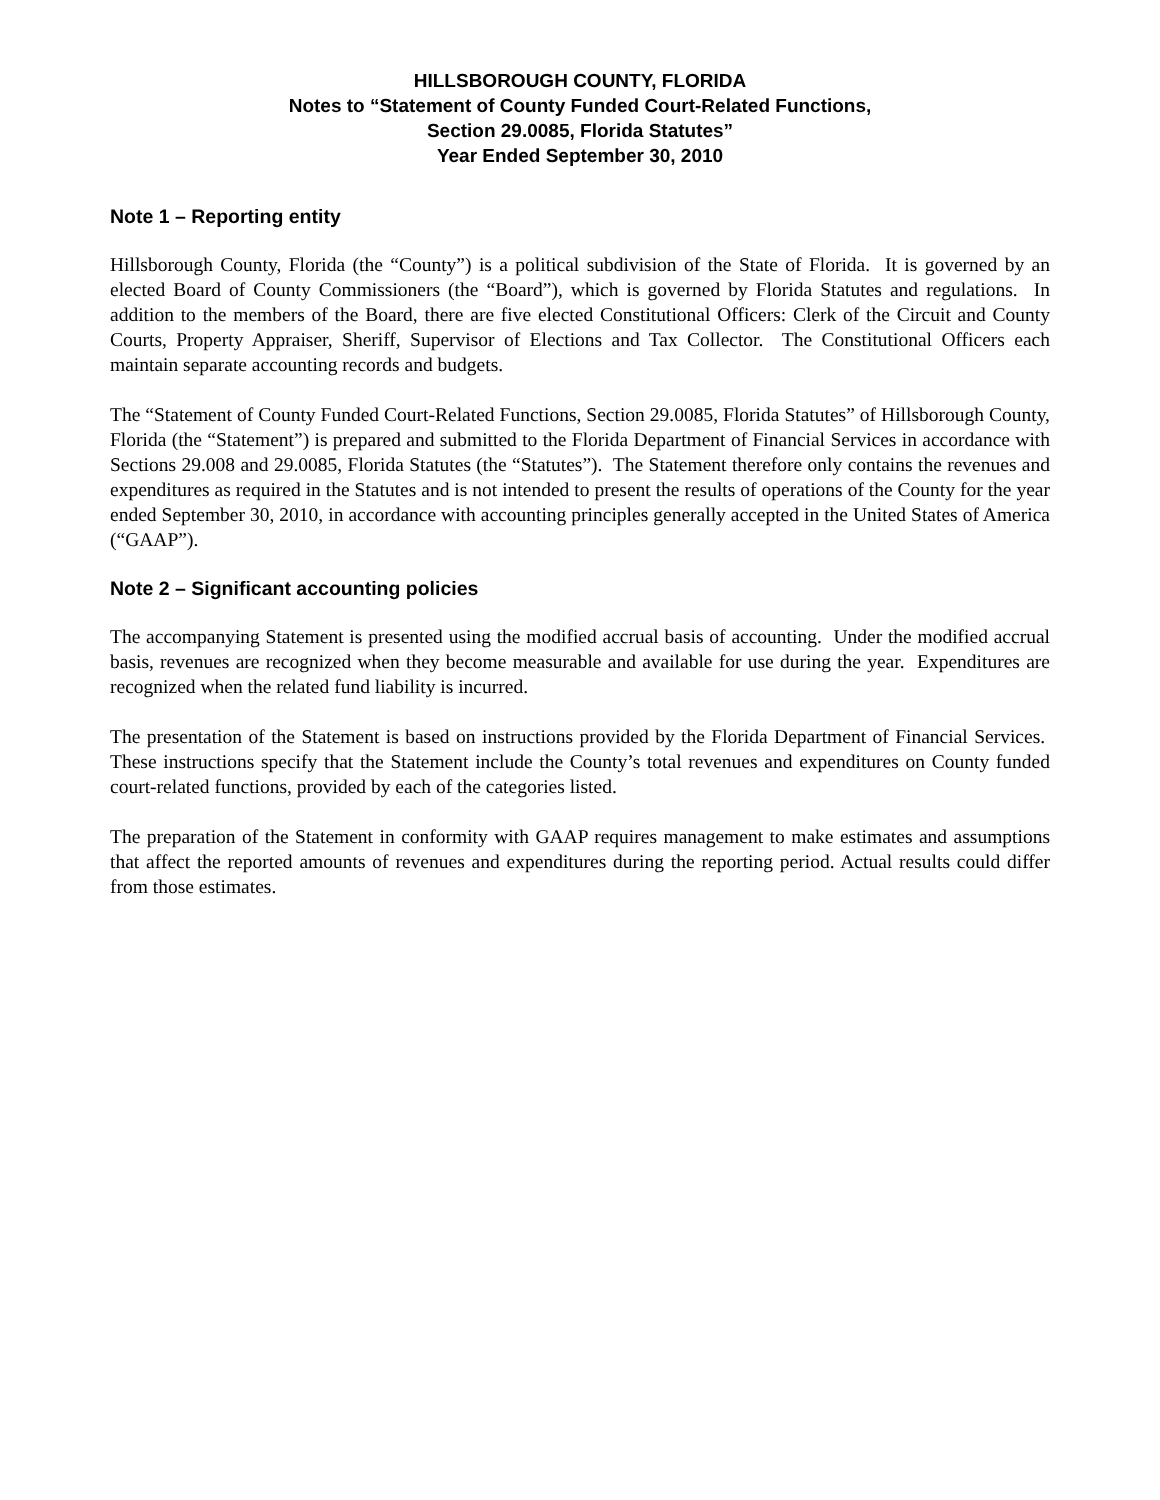HILLSBOROUGH COUNTY, FLORIDA
Notes to “Statement of County Funded Court-Related Functions,
Section 29.0085, Florida Statutes”
Year Ended September 30, 2010
Note 1 – Reporting entity
Hillsborough County, Florida (the “County”) is a political subdivision of the State of Florida. It is governed by an elected Board of County Commissioners (the “Board”), which is governed by Florida Statutes and regulations. In addition to the members of the Board, there are five elected Constitutional Officers: Clerk of the Circuit and County Courts, Property Appraiser, Sheriff, Supervisor of Elections and Tax Collector. The Constitutional Officers each maintain separate accounting records and budgets.
The “Statement of County Funded Court-Related Functions, Section 29.0085, Florida Statutes” of Hillsborough County, Florida (the “Statement”) is prepared and submitted to the Florida Department of Financial Services in accordance with Sections 29.008 and 29.0085, Florida Statutes (the “Statutes”). The Statement therefore only contains the revenues and expenditures as required in the Statutes and is not intended to present the results of operations of the County for the year ended September 30, 2010, in accordance with accounting principles generally accepted in the United States of America (“GAAP”).
Note 2 – Significant accounting policies
The accompanying Statement is presented using the modified accrual basis of accounting. Under the modified accrual basis, revenues are recognized when they become measurable and available for use during the year. Expenditures are recognized when the related fund liability is incurred.
The presentation of the Statement is based on instructions provided by the Florida Department of Financial Services. These instructions specify that the Statement include the County’s total revenues and expenditures on County funded court-related functions, provided by each of the categories listed.
The preparation of the Statement in conformity with GAAP requires management to make estimates and assumptions that affect the reported amounts of revenues and expenditures during the reporting period. Actual results could differ from those estimates.